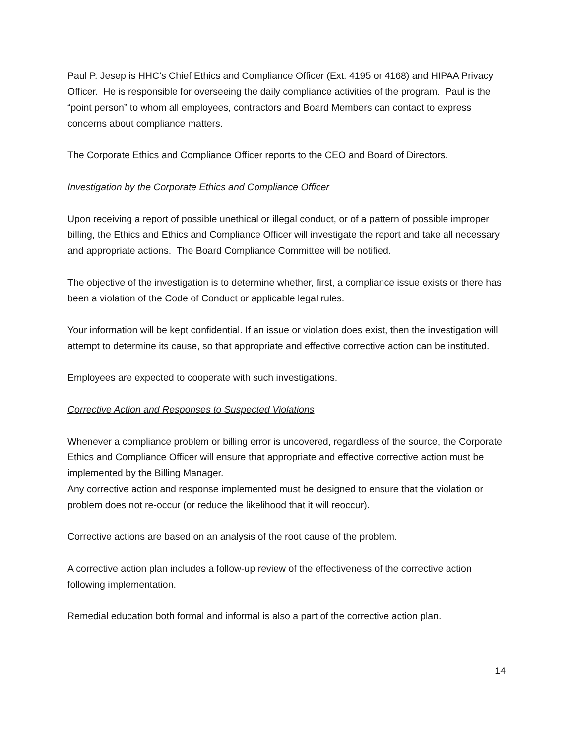Paul P. Jesep is HHC’s Chief Ethics and Compliance Officer (Ext. 4195 or 4168) and HIPAA Privacy Officer. He is responsible for overseeing the daily compliance activities of the program. Paul is the “point person” to whom all employees, contractors and Board Members can contact to express concerns about compliance matters.
The Corporate Ethics and Compliance Officer reports to the CEO and Board of Directors.
Investigation by the Corporate Ethics and Compliance Officer
Upon receiving a report of possible unethical or illegal conduct, or of a pattern of possible improper billing, the Ethics and Ethics and Compliance Officer will investigate the report and take all necessary and appropriate actions. The Board Compliance Committee will be notified.
The objective of the investigation is to determine whether, first, a compliance issue exists or there has been a violation of the Code of Conduct or applicable legal rules.
Your information will be kept confidential. If an issue or violation does exist, then the investigation will attempt to determine its cause, so that appropriate and effective corrective action can be instituted.
Employees are expected to cooperate with such investigations.
Corrective Action and Responses to Suspected Violations
Whenever a compliance problem or billing error is uncovered, regardless of the source, the Corporate Ethics and Compliance Officer will ensure that appropriate and effective corrective action must be implemented by the Billing Manager.
Any corrective action and response implemented must be designed to ensure that the violation or problem does not re-occur (or reduce the likelihood that it will reoccur).
Corrective actions are based on an analysis of the root cause of the problem.
A corrective action plan includes a follow-up review of the effectiveness of the corrective action following implementation.
Remedial education both formal and informal is also a part of the corrective action plan.
14